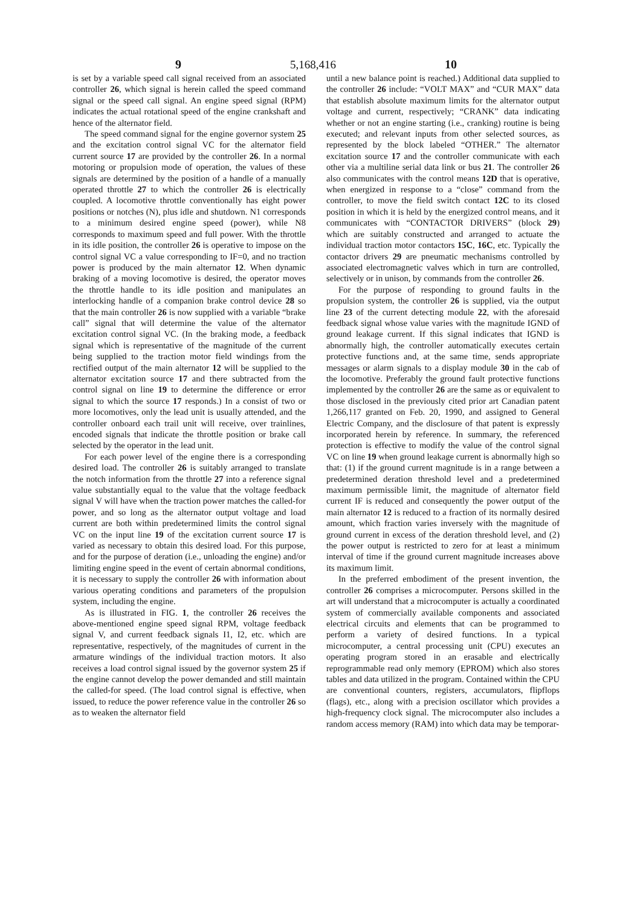9 5,168,416 10
is set by a variable speed call signal received from an associated controller 26, which signal is herein called the speed command signal or the speed call signal. An engine speed signal (RPM) indicates the actual rotational speed of the engine crankshaft and hence of the alternator field.
The speed command signal for the engine governor system 25 and the excitation control signal VC for the alternator field current source 17 are provided by the controller 26. In a normal motoring or propulsion mode of operation, the values of these signals are determined by the position of a handle of a manually operated throttle 27 to which the controller 26 is electrically coupled. A locomotive throttle conventionally has eight power positions or notches (N), plus idle and shutdown. N1 corresponds to a minimum desired engine speed (power), while N8 corresponds to maximum speed and full power. With the throttle in its idle position, the controller 26 is operative to impose on the control signal VC a value corresponding to IF=0, and no traction power is produced by the main alternator 12. When dynamic braking of a moving locomotive is desired, the operator moves the throttle handle to its idle position and manipulates an interlocking handle of a companion brake control device 28 so that the main controller 26 is now supplied with a variable “brake call” signal that will determine the value of the alternator excitation control signal VC. (In the braking mode, a feedback signal which is representative of the magnitude of the current being supplied to the traction motor field windings from the rectified output of the main alternator 12 will be supplied to the alternator excitation source 17 and there subtracted from the control signal on line 19 to determine the difference or error signal to which the source 17 responds.) In a consist of two or more locomotives, only the lead unit is usually attended, and the controller onboard each trail unit will receive, over trainlines, encoded signals that indicate the throttle position or brake call selected by the operator in the lead unit.
For each power level of the engine there is a corresponding desired load. The controller 26 is suitably arranged to translate the notch information from the throttle 27 into a reference signal value substantially equal to the value that the voltage feedback signal V will have when the traction power matches the called-for power, and so long as the alternator output voltage and load current are both within predetermined limits the control signal VC on the input line 19 of the excitation current source 17 is varied as necessary to obtain this desired load. For this purpose, and for the purpose of deration (i.e., unloading the engine) and/or limiting engine speed in the event of certain abnormal conditions, it is necessary to supply the controller 26 with information about various operating conditions and parameters of the propulsion system, including the engine.
As is illustrated in FIG. 1, the controller 26 receives the above-mentioned engine speed signal RPM, voltage feedback signal V, and current feedback signals I1, I2, etc. which are representative, respectively, of the magnitudes of current in the armature windings of the individual traction motors. It also receives a load control signal issued by the governor system 25 if the engine cannot develop the power demanded and still maintain the called-for speed. (The load control signal is effective, when issued, to reduce the power reference value in the controller 26 so as to weaken the alternator field
until a new balance point is reached.) Additional data supplied to the controller 26 include: “VOLT MAX” and “CUR MAX” data that establish absolute maximum limits for the alternator output voltage and current, respectively; “CRANK” data indicating whether or not an engine starting (i.e., cranking) routine is being executed; and relevant inputs from other selected sources, as represented by the block labeled “OTHER.” The alternator excitation source 17 and the controller communicate with each other via a multiline serial data link or bus 21. The controller 26 also communicates with the control means 12D that is operative, when energized in response to a “close” command from the controller, to move the field switch contact 12C to its closed position in which it is held by the energized control means, and it communicates with “CONTACTOR DRIVERS” (block 29) which are suitably constructed and arranged to actuate the individual traction motor contactors 15C, 16C, etc. Typically the contactor drivers 29 are pneumatic mechanisms controlled by associated electromagnetic valves which in turn are controlled, selectively or in unison, by commands from the controller 26.
For the purpose of responding to ground faults in the propulsion system, the controller 26 is supplied, via the output line 23 of the current detecting module 22, with the aforesaid feedback signal whose value varies with the magnitude IGND of ground leakage current. If this signal indicates that IGND is abnormally high, the controller automatically executes certain protective functions and, at the same time, sends appropriate messages or alarm signals to a display module 30 in the cab of the locomotive. Preferably the ground fault protective functions implemented by the controller 26 are the same as or equivalent to those disclosed in the previously cited prior art Canadian patent 1,266,117 granted on Feb. 20, 1990, and assigned to General Electric Company, and the disclosure of that patent is expressly incorporated herein by reference. In summary, the referenced protection is effective to modify the value of the control signal VC on line 19 when ground leakage current is abnormally high so that: (1) if the ground current magnitude is in a range between a predetermined deration threshold level and a predetermined maximum permissible limit, the magnitude of alternator field current IF is reduced and consequently the power output of the main alternator 12 is reduced to a fraction of its normally desired amount, which fraction varies inversely with the magnitude of ground current in excess of the deration threshold level, and (2) the power output is restricted to zero for at least a minimum interval of time if the ground current magnitude increases above its maximum limit.
In the preferred embodiment of the present invention, the controller 26 comprises a microcomputer. Persons skilled in the art will understand that a microcomputer is actually a coordinated system of commercially available components and associated electrical circuits and elements that can be programmed to perform a variety of desired functions. In a typical microcomputer, a central processing unit (CPU) executes an operating program stored in an erasable and electrically reprogrammable read only memory (EPROM) which also stores tables and data utilized in the program. Contained within the CPU are conventional counters, registers, accumulators, flipflops (flags), etc., along with a precision oscillator which provides a high-frequency clock signal. The microcomputer also includes a random access memory (RAM) into which data may be temporar-